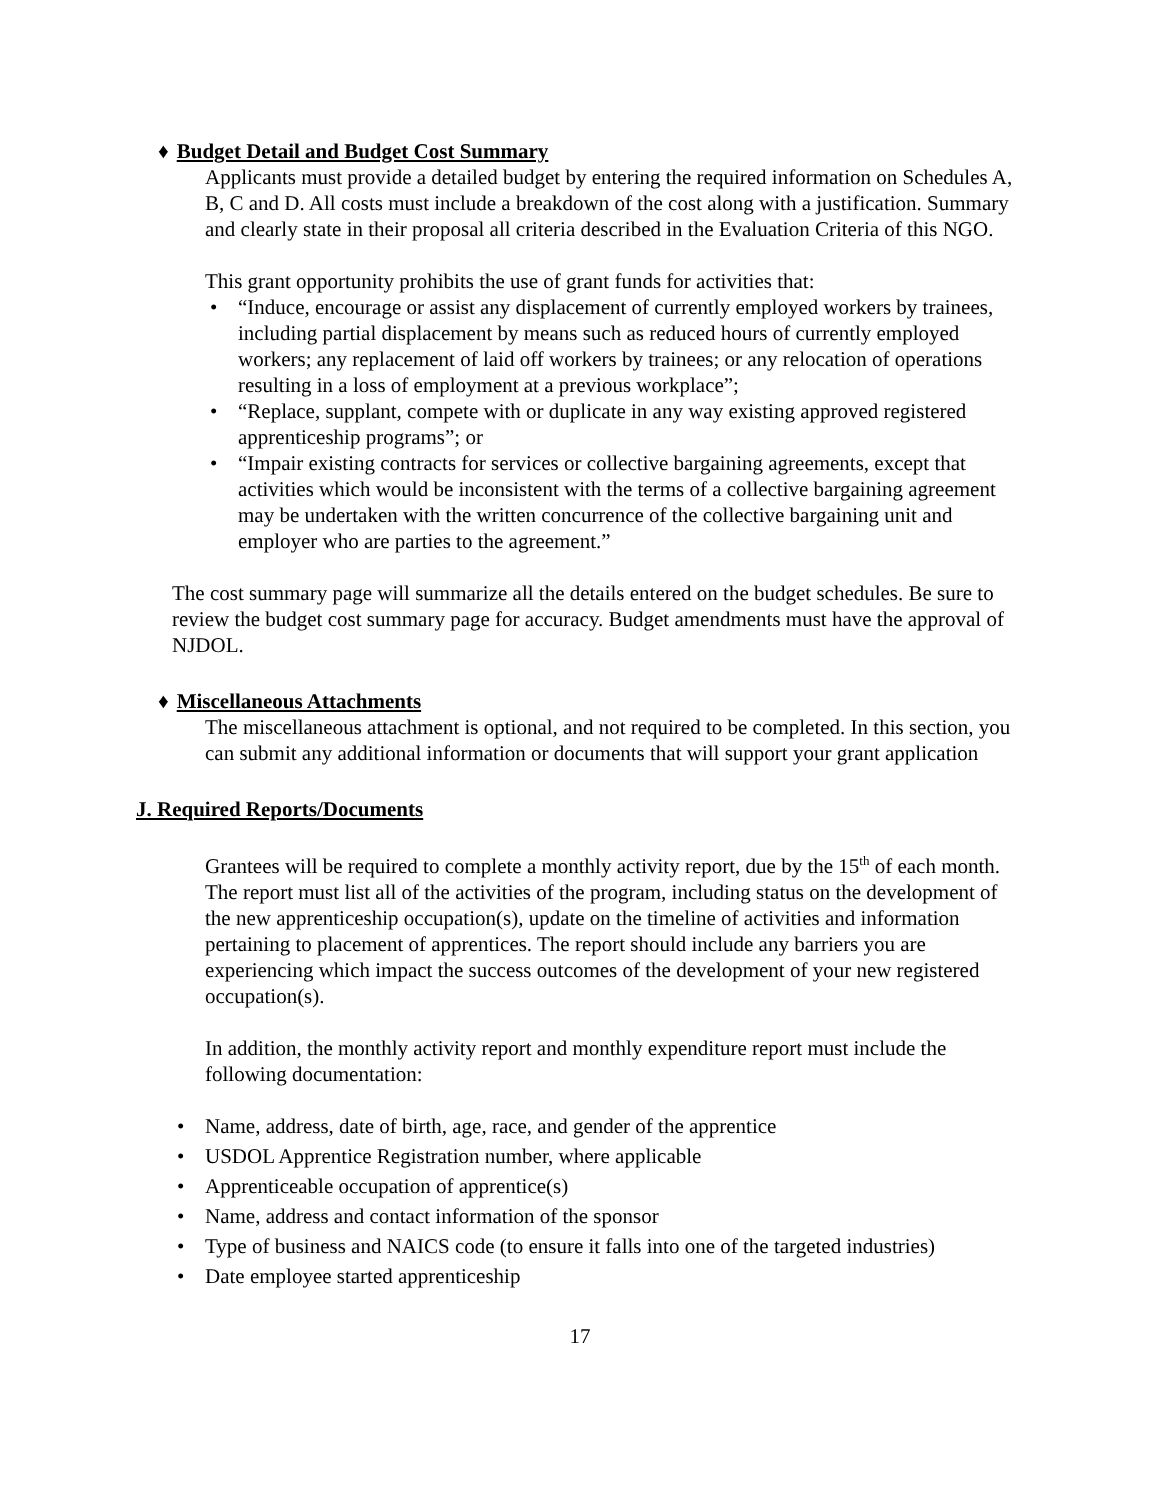♦ Budget Detail and Budget Cost Summary
Applicants must provide a detailed budget by entering the required information on Schedules A, B, C and D. All costs must include a breakdown of the cost along with a justification. Summary and clearly state in their proposal all criteria described in the Evaluation Criteria of this NGO.
This grant opportunity prohibits the use of grant funds for activities that:
• “Induce, encourage or assist any displacement of currently employed workers by trainees, including partial displacement by means such as reduced hours of currently employed workers; any replacement of laid off workers by trainees; or any relocation of operations resulting in a loss of employment at a previous workplace”;
• “Replace, supplant, compete with or duplicate in any way existing approved registered apprenticeship programs”; or
• “Impair existing contracts for services or collective bargaining agreements, except that activities which would be inconsistent with the terms of a collective bargaining agreement may be undertaken with the written concurrence of the collective bargaining unit and employer who are parties to the agreement.”
The cost summary page will summarize all the details entered on the budget schedules. Be sure to review the budget cost summary page for accuracy. Budget amendments must have the approval of NJDOL.
♦ Miscellaneous Attachments
The miscellaneous attachment is optional, and not required to be completed. In this section, you can submit any additional information or documents that will support your grant application
J. Required Reports/Documents
Grantees will be required to complete a monthly activity report, due by the 15<sup>th</sup> of each month. The report must list all of the activities of the program, including status on the development of the new apprenticeship occupation(s), update on the timeline of activities and information pertaining to placement of apprentices. The report should include any barriers you are experiencing which impact the success outcomes of the development of your new registered occupation(s).
In addition, the monthly activity report and monthly expenditure report must include the following documentation:
• Name, address, date of birth, age, race, and gender of the apprentice
• USDOL Apprentice Registration number, where applicable
• Apprenticeable occupation of apprentice(s)
• Name, address and contact information of the sponsor
• Type of business and NAICS code (to ensure it falls into one of the targeted industries)
• Date employee started apprenticeship
17